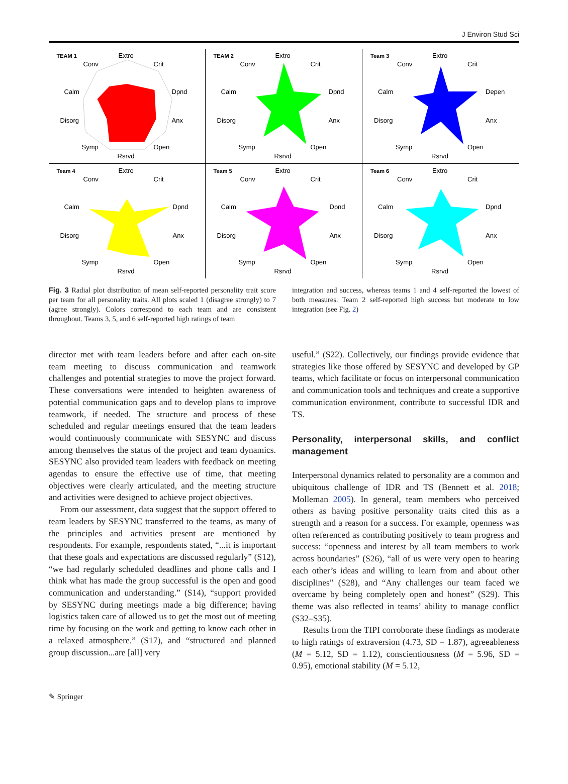J Environ Stud Sci
TEAM 1
Extro
Conv
Crit
Calm
Dpnd
Disorg
Anx
Symp
Open
Rsrvd
TEAM 2
Extro
Conv
Crit
Calm
Dpnd
Disorg
Anx
Symp
Open
Rsrvd
Team 3
Extro
Conv
Crit
Calm
Depen
Disorg
Anx
Symp
Open
Rsrvd
Team 4
Extro
Conv
Crit
Calm
Dpnd
Disorg
Anx
Symp
Open
Rsrvd
Team 5
Extro
Conv
Crit
Calm
Dpnd
Disorg
Anx
Symp
Open
Rsrvd
Team 6
Extro
Conv
Crit
Calm
Dpnd
Disorg
Anx
Symp
Open
Rsrvd
Fig. 3 Radial plot distribution of mean self-reported personality trait score per team for all personality traits. All plots scaled 1 (disagree strongly) to 7 (agree strongly). Colors correspond to each team and are consistent throughout. Teams 3, 5, and 6 self-reported high ratings of team
integration and success, whereas teams 1 and 4 self-reported the lowest of both measures. Team 2 self-reported high success but moderate to low integration (see Fig. 2)
director met with team leaders before and after each on-site team meeting to discuss communication and teamwork challenges and potential strategies to move the project forward. These conversations were intended to heighten awareness of potential communication gaps and to develop plans to improve teamwork, if needed. The structure and process of these scheduled and regular meetings ensured that the team leaders would continuously communicate with SESYNC and discuss among themselves the status of the project and team dynamics. SESYNC also provided team leaders with feedback on meeting agendas to ensure the effective use of time, that meeting objectives were clearly articulated, and the meeting structure and activities were designed to achieve project objectives.
From our assessment, data suggest that the support offered to team leaders by SESYNC transferred to the teams, as many of the principles and activities present are mentioned by respondents. For example, respondents stated, “...it is important that these goals and expectations are discussed regularly” (S12), “we had regularly scheduled deadlines and phone calls and I think what has made the group successful is the open and good communication and understanding.” (S14), “support provided by SESYNC during meetings made a big difference; having logistics taken care of allowed us to get the most out of meeting time by focusing on the work and getting to know each other in a relaxed atmosphere.” (S17), and “structured and planned group discussion...are [all] very
useful.” (S22). Collectively, our findings provide evidence that strategies like those offered by SESYNC and developed by GP teams, which facilitate or focus on interpersonal communication and communication tools and techniques and create a supportive communication environment, contribute to successful IDR and TS.
Personality, interpersonal skills, and conflict management
Interpersonal dynamics related to personality are a common and ubiquitous challenge of IDR and TS (Bennett et al. 2018; Molleman 2005). In general, team members who perceived others as having positive personality traits cited this as a strength and a reason for a success. For example, openness was often referenced as contributing positively to team progress and success: “openness and interest by all team members to work across boundaries” (S26), “all of us were very open to hearing each other’s ideas and willing to learn from and about other disciplines” (S28), and “Any challenges our team faced we overcame by being completely open and honest” (S29). This theme was also reflected in teams’ ability to manage conflict (S32–S35).
Results from the TIPI corroborate these findings as moderate to high ratings of extraversion (4.73, SD = 1.87), agreeableness (M = 5.12, SD = 1.12), conscientiousness (M = 5.96, SD = 0.95), emotional stability (M = 5.12,
✎ Springer